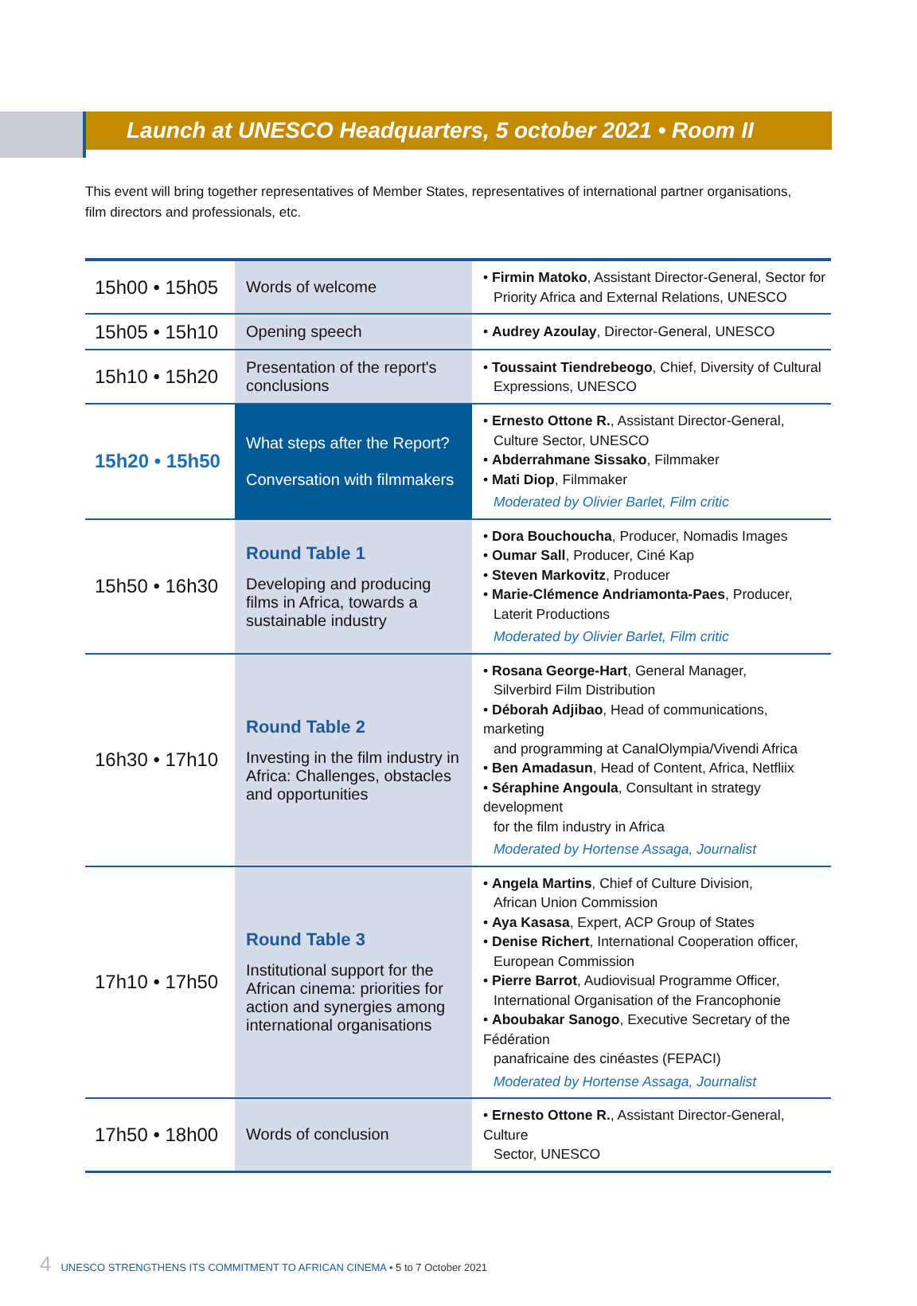Launch at UNESCO Headquarters, 5 october 2021 • Room II
This event will bring together representatives of Member States, representatives of international partner organisations,
film directors and professionals, etc.
| 15h00 • 15h05 | Words of welcome | • Firmin Matoko , Assistant Director-General, Sector for Priority Africa and External Relations, UNESCO |
| 15h05 • 15h10 | Opening speech | • Audrey Azoulay , Director-General, UNESCO |
| 15h10 • 15h20 | Presentation of the report's conclusions | • Toussaint Tiendrebeogo , Chief, Diversity of Cultural Expressions, UNESCO |
| 15h20 • 15h50 | What steps after the Report? Conversation with filmmakers | • Ernesto Ottone R. , Assistant Director-General, Culture Sector, UNESCO • Abderrahmane Sissako , Filmmaker • Mati Diop , Filmmaker Moderated by Olivier Barlet, Film critic |
| 15h50 • 16h30 | Round Table 1 Developing and producing films in Africa, towards a sustainable industry | • Dora Bouchoucha , Producer, Nomadis Images • Oumar Sall , Producer, Ciné Kap • Steven Markovitz , Producer • Marie-Clémence Andriamonta-Paes , Producer, Laterit Productions Moderated by Olivier Barlet, Film critic |
| 16h30 • 17h10 | Round Table 2 Investing in the film industry in Africa: Challenges, obstacles and opportunities | • Rosana George-Hart , General Manager, Silverbird Film Distribution • Déborah Adjibao , Head of communications, marketing and programming at CanalOlympia/Vivendi Africa • Ben Amadasun , Head of Content, Africa, Netfliix • Séraphine Angoula , Consultant in strategy development for the film industry in Africa Moderated by Hortense Assaga, Journalist |
| 17h10 • 17h50 | Round Table 3 Institutional support for the African cinema: priorities for action and synergies among international organisations | • Angela Martins , Chief of Culture Division, African Union Commission • Aya Kasasa , Expert, ACP Group of States • Denise Richert , International Cooperation officer, European Commission • Pierre Barrot , Audiovisual Programme Officer, International Organisation of the Francophonie • Aboubakar Sanogo , Executive Secretary of the Fédération panafricaine des cinéastes (FEPACI) Moderated by Hortense Assaga, Journalist |
| 17h50 • 18h00 | Words of conclusion | • Ernesto Ottone R. , Assistant Director-General, Culture Sector, UNESCO |
4 UNESCO STRENGTHENS ITS COMMITMENT TO AFRICAN CINEMA • 5 to 7 October 2021